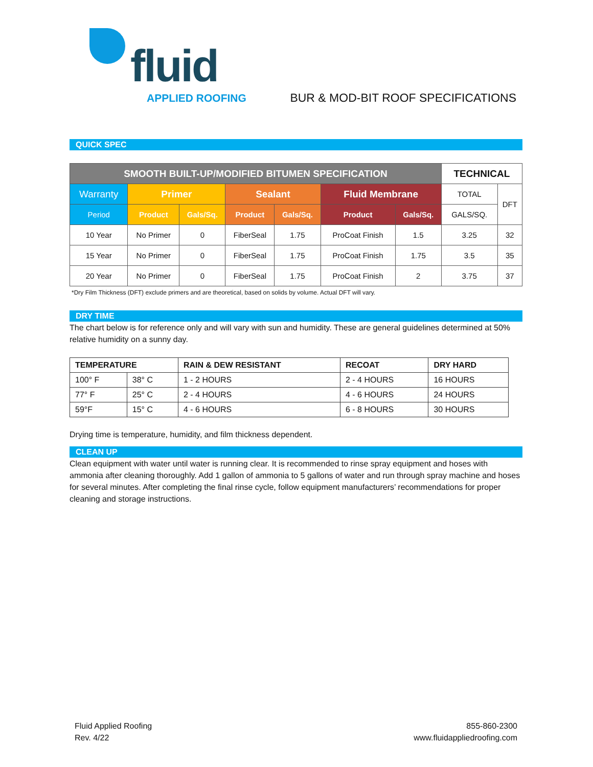fluid
APPLIED ROOFING
BUR & MOD-BIT ROOF SPECIFICATIONS
QUICK SPEC
| SMOOTH BUILT-UP/MODIFIED BITUMEN SPECIFICATION | | | | | | | TECHNICAL | |
| --- | --- | --- | --- | --- | --- | --- | --- | --- |
| Warranty | Primer | | Sealant | | Fluid Membrane | | TOTAL | DFT |
| Period | Product | Gals/Sq. | Product | Gals/Sq. | Product | Gals/Sq. | GALS/SQ. | |
| 10 Year | No Primer | 0 | FiberSeal | 1.75 | ProCoat Finish | 1.5 | 3.25 | 32 |
| 15 Year | No Primer | 0 | FiberSeal | 1.75 | ProCoat Finish | 1.75 | 3.5 | 35 |
| 20 Year | No Primer | 0 | FiberSeal | 1.75 | ProCoat Finish | 2 | 3.75 | 37 |
*Dry Film Thickness (DFT) exclude primers and are theoretical, based on solids by volume. Actual DFT will vary.
DRY TIME
The chart below is for reference only and will vary with sun and humidity. These are general guidelines determined at 50% relative humidity on a sunny day.
| TEMPERATURE | | RAIN & DEW RESISTANT | RECOAT | DRY HARD |
| --- | --- | --- | --- | --- |
| 100° F | 38° C | 1 - 2 HOURS | 2 - 4 HOURS | 16 HOURS |
| 77° F | 25° C | 2 - 4 HOURS | 4 - 6 HOURS | 24 HOURS |
| 59°F | 15° C | 4 - 6 HOURS | 6 - 8 HOURS | 30 HOURS |
Drying time is temperature, humidity, and film thickness dependent.
CLEAN UP
Clean equipment with water until water is running clear. It is recommended to rinse spray equipment and hoses with ammonia after cleaning thoroughly. Add 1 gallon of ammonia to 5 gallons of water and run through spray machine and hoses for several minutes. After completing the final rinse cycle, follow equipment manufacturers’ recommendations for proper cleaning and storage instructions.
Fluid Applied Roofing
Rev. 4/22
855-860-2300
www.fluidappliedroofing.com